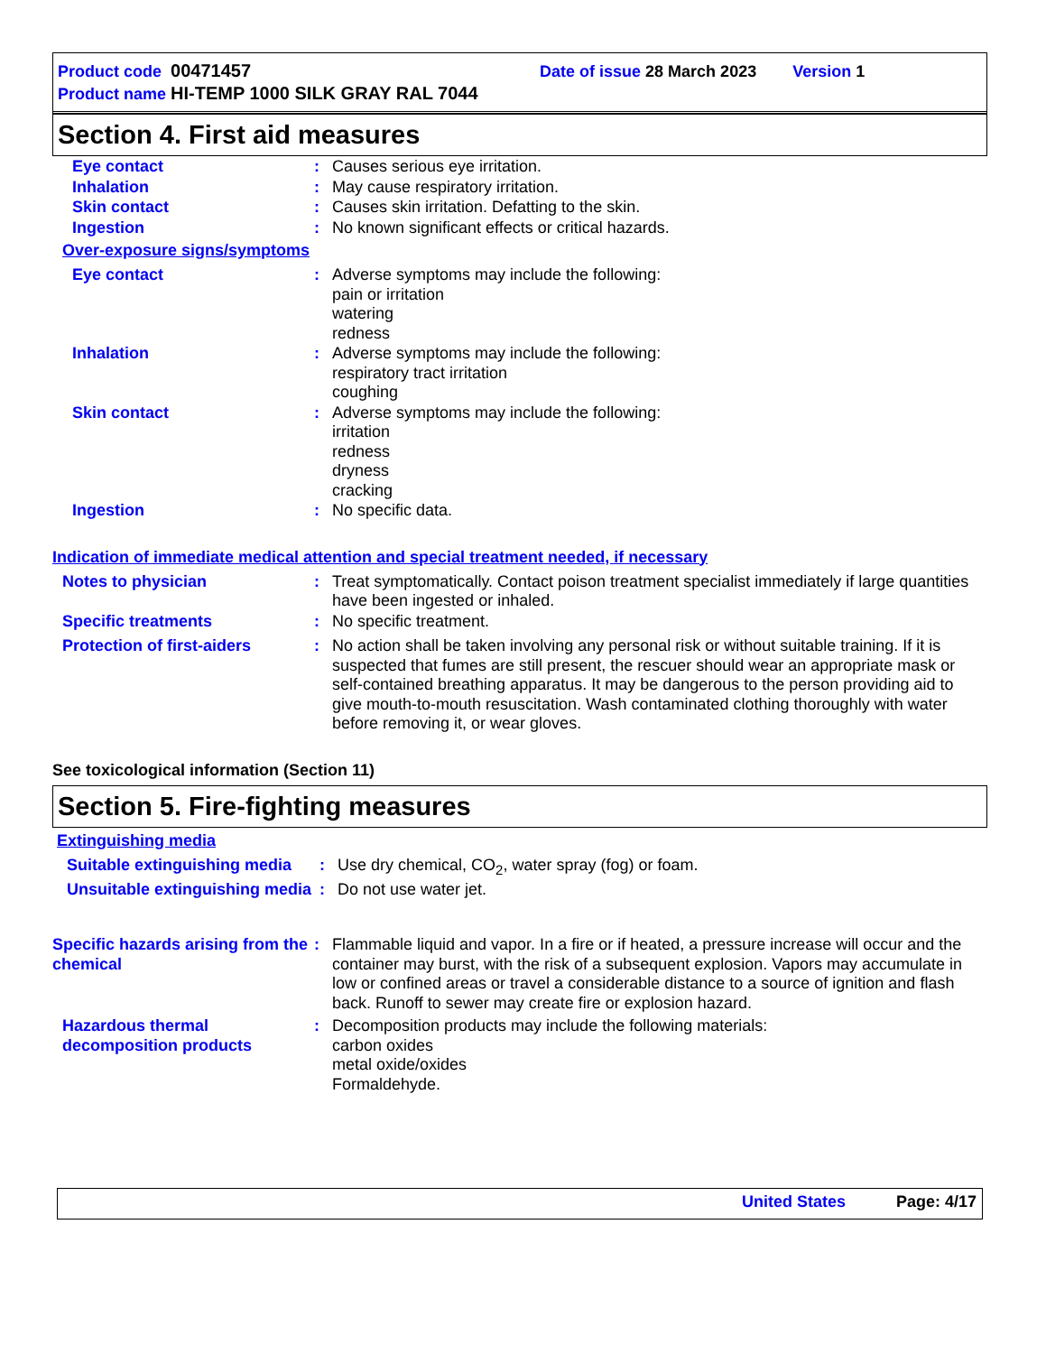Product code 00471457 Date of issue 28 March 2023 Version 1
Product name HI-TEMP 1000 SILK GRAY RAL 7044
Section 4. First aid measures
Eye contact : Causes serious eye irritation.
Inhalation : May cause respiratory irritation.
Skin contact : Causes skin irritation. Defatting to the skin.
Ingestion : No known significant effects or critical hazards.
Over-exposure signs/symptoms
Eye contact : Adverse symptoms may include the following:
pain or irritation
watering
redness
Inhalation : Adverse symptoms may include the following:
respiratory tract irritation
coughing
Skin contact : Adverse symptoms may include the following:
irritation
redness
dryness
cracking
Ingestion : No specific data.
Indication of immediate medical attention and special treatment needed, if necessary
Notes to physician : Treat symptomatically. Contact poison treatment specialist immediately if large quantities have been ingested or inhaled.
Specific treatments : No specific treatment.
Protection of first-aiders
: No action shall be taken involving any personal risk or without suitable training. If it is suspected that fumes are still present, the rescuer should wear an appropriate mask or self-contained breathing apparatus. It may be dangerous to the person providing aid to give mouth-to-mouth resuscitation. Wash contaminated clothing thoroughly with water before removing it, or wear gloves.
See toxicological information (Section 11)
Section 5. Fire-fighting measures
Extinguishing media
Suitable extinguishing media
: Use dry chemical, CO<sub>2</sub>, water spray (fog) or foam.
Unsuitable extinguishing media
: Do not use water jet.
Specific hazards arising from the chemical
: Flammable liquid and vapor. In a fire or if heated, a pressure increase will occur and the container may burst, with the risk of a subsequent explosion. Vapors may accumulate in low or confined areas or travel a considerable distance to a source of ignition and flash back. Runoff to sewer may create fire or explosion hazard.
Hazardous thermal decomposition products
: Decomposition products may include the following materials:
carbon oxides
metal oxide/oxides
Formaldehyde.
United States Page: 4/17